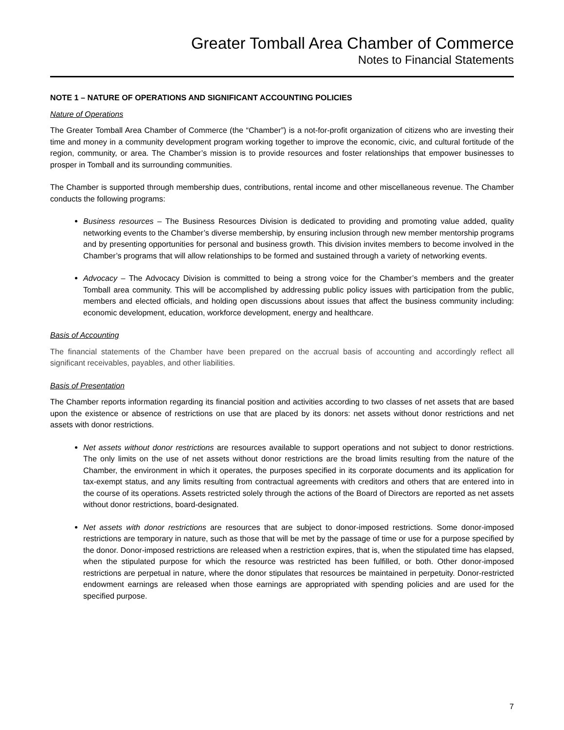Greater Tomball Area Chamber of Commerce
Notes to Financial Statements
NOTE 1 – NATURE OF OPERATIONS AND SIGNIFICANT ACCOUNTING POLICIES
Nature of Operations
The Greater Tomball Area Chamber of Commerce (the “Chamber”) is a not-for-profit organization of citizens who are investing their time and money in a community development program working together to improve the economic, civic, and cultural fortitude of the region, community, or area. The Chamber’s mission is to provide resources and foster relationships that empower businesses to prosper in Tomball and its surrounding communities.
The Chamber is supported through membership dues, contributions, rental income and other miscellaneous revenue. The Chamber conducts the following programs:
Business resources – The Business Resources Division is dedicated to providing and promoting value added, quality networking events to the Chamber’s diverse membership, by ensuring inclusion through new member mentorship programs and by presenting opportunities for personal and business growth. This division invites members to become involved in the Chamber’s programs that will allow relationships to be formed and sustained through a variety of networking events.
Advocacy – The Advocacy Division is committed to being a strong voice for the Chamber’s members and the greater Tomball area community. This will be accomplished by addressing public policy issues with participation from the public, members and elected officials, and holding open discussions about issues that affect the business community including: economic development, education, workforce development, energy and healthcare.
Basis of Accounting
The financial statements of the Chamber have been prepared on the accrual basis of accounting and accordingly reflect all significant receivables, payables, and other liabilities.
Basis of Presentation
The Chamber reports information regarding its financial position and activities according to two classes of net assets that are based upon the existence or absence of restrictions on use that are placed by its donors: net assets without donor restrictions and net assets with donor restrictions.
Net assets without donor restrictions are resources available to support operations and not subject to donor restrictions. The only limits on the use of net assets without donor restrictions are the broad limits resulting from the nature of the Chamber, the environment in which it operates, the purposes specified in its corporate documents and its application for tax-exempt status, and any limits resulting from contractual agreements with creditors and others that are entered into in the course of its operations. Assets restricted solely through the actions of the Board of Directors are reported as net assets without donor restrictions, board-designated.
Net assets with donor restrictions are resources that are subject to donor-imposed restrictions. Some donor-imposed restrictions are temporary in nature, such as those that will be met by the passage of time or use for a purpose specified by the donor. Donor-imposed restrictions are released when a restriction expires, that is, when the stipulated time has elapsed, when the stipulated purpose for which the resource was restricted has been fulfilled, or both. Other donor-imposed restrictions are perpetual in nature, where the donor stipulates that resources be maintained in perpetuity. Donor-restricted endowment earnings are released when those earnings are appropriated with spending policies and are used for the specified purpose.
7